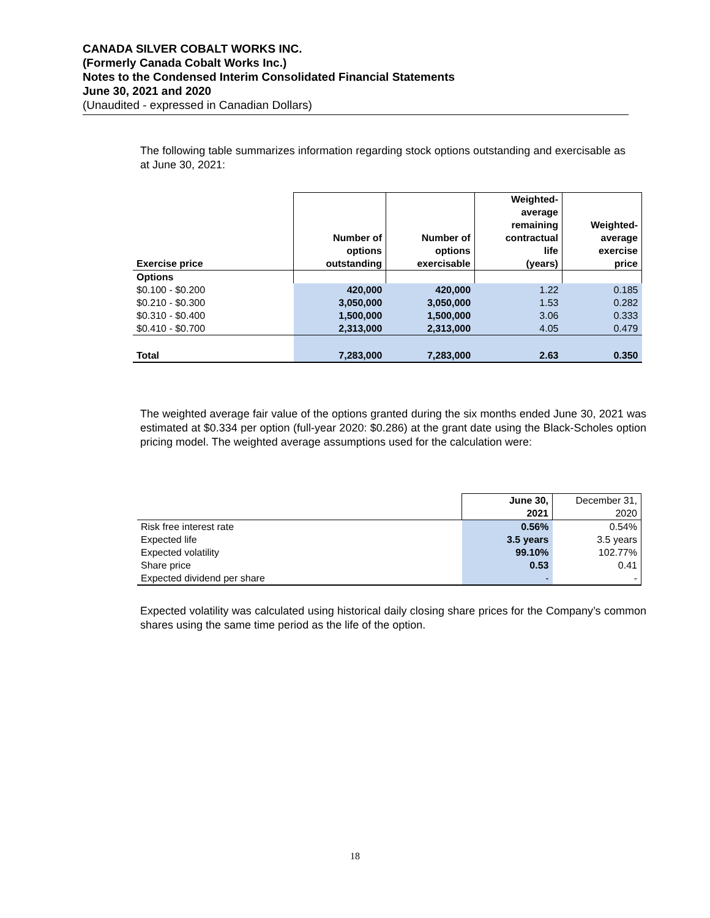CANADA SILVER COBALT WORKS INC.
(Formerly Canada Cobalt Works Inc.)
Notes to the Condensed Interim Consolidated Financial Statements
June 30, 2021 and 2020
(Unaudited - expressed in Canadian Dollars)
The following table summarizes information regarding stock options outstanding and exercisable as at June 30, 2021:
| Exercise price | Number of options outstanding | Number of options exercisable | Weighted- average remaining contractual life (years) | Weighted- average exercise price |
| Options | | | | |
| $0.100 - $0.200 | 420,000 | 420,000 | 1.22 | 0.185 |
| $0.210 - $0.300 | 3,050,000 | 3,050,000 | 1.53 | 0.282 |
| $0.310 - $0.400 | 1,500,000 | 1,500,000 | 3.06 | 0.333 |
| $0.410 - $0.700 | 2,313,000 | 2,313,000 | 4.05 | 0.479 |
| Total | 7,283,000 | 7,283,000 | 2.63 | 0.350 |
The weighted average fair value of the options granted during the six months ended June 30, 2021 was estimated at $0.334 per option (full-year 2020: $0.286) at the grant date using the Black-Scholes option pricing model. The weighted average assumptions used for the calculation were:
| | June 30, 2021 | December 31, 2020 |
| Risk free interest rate | 0.56% | 0.54% |
| Expected life | 3.5 years | 3.5 years |
| Expected volatility | 99.10% | 102.77% |
| Share price | 0.53 | 0.41 |
| Expected dividend per share | - | - |
Expected volatility was calculated using historical daily closing share prices for the Company’s common shares using the same time period as the life of the option.
18